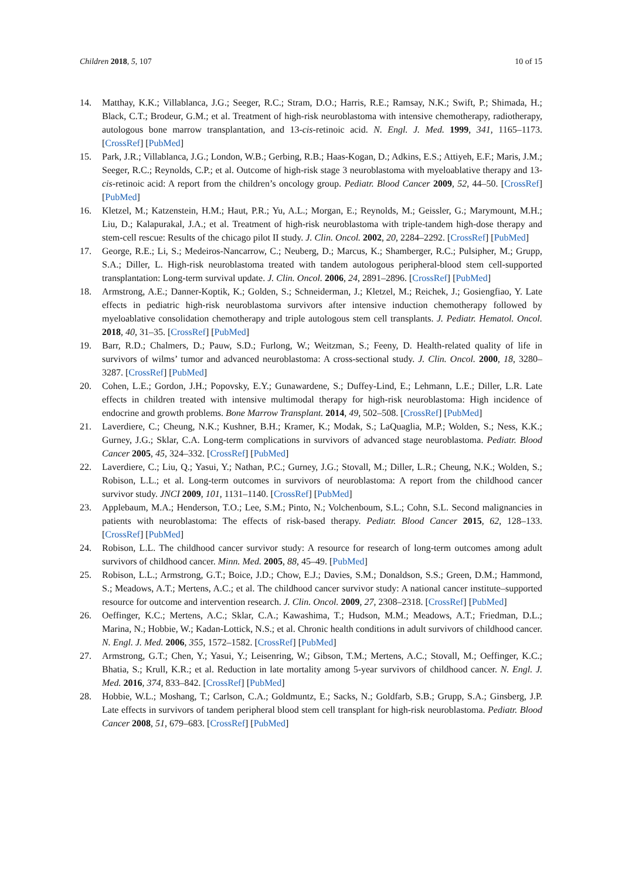Children 2018, 5, 107 10 of 15
14. Matthay, K.K.; Villablanca, J.G.; Seeger, R.C.; Stram, D.O.; Harris, R.E.; Ramsay, N.K.; Swift, P.; Shimada, H.; Black, C.T.; Brodeur, G.M.; et al. Treatment of high-risk neuroblastoma with intensive chemotherapy, radiotherapy, autologous bone marrow transplantation, and 13-cis-retinoic acid. N. Engl. J. Med. 1999, 341, 1165–1173. [CrossRef] [PubMed]
15. Park, J.R.; Villablanca, J.G.; London, W.B.; Gerbing, R.B.; Haas-Kogan, D.; Adkins, E.S.; Attiyeh, E.F.; Maris, J.M.; Seeger, R.C.; Reynolds, C.P.; et al. Outcome of high-risk stage 3 neuroblastoma with myeloablative therapy and 13-cis-retinoic acid: A report from the children’s oncology group. Pediatr. Blood Cancer 2009, 52, 44–50. [CrossRef] [PubMed]
16. Kletzel, M.; Katzenstein, H.M.; Haut, P.R.; Yu, A.L.; Morgan, E.; Reynolds, M.; Geissler, G.; Marymount, M.H.; Liu, D.; Kalapurakal, J.A.; et al. Treatment of high-risk neuroblastoma with triple-tandem high-dose therapy and stem-cell rescue: Results of the chicago pilot II study. J. Clin. Oncol. 2002, 20, 2284–2292. [CrossRef] [PubMed]
17. George, R.E.; Li, S.; Medeiros-Nancarrow, C.; Neuberg, D.; Marcus, K.; Shamberger, R.C.; Pulsipher, M.; Grupp, S.A.; Diller, L. High-risk neuroblastoma treated with tandem autologous peripheral-blood stem cell-supported transplantation: Long-term survival update. J. Clin. Oncol. 2006, 24, 2891–2896. [CrossRef] [PubMed]
18. Armstrong, A.E.; Danner-Koptik, K.; Golden, S.; Schneiderman, J.; Kletzel, M.; Reichek, J.; Gosiengfiao, Y. Late effects in pediatric high-risk neuroblastoma survivors after intensive induction chemotherapy followed by myeloablative consolidation chemotherapy and triple autologous stem cell transplants. J. Pediatr. Hematol. Oncol. 2018, 40, 31–35. [CrossRef] [PubMed]
19. Barr, R.D.; Chalmers, D.; Pauw, S.D.; Furlong, W.; Weitzman, S.; Feeny, D. Health-related quality of life in survivors of wilms’ tumor and advanced neuroblastoma: A cross-sectional study. J. Clin. Oncol. 2000, 18, 3280–3287. [CrossRef] [PubMed]
20. Cohen, L.E.; Gordon, J.H.; Popovsky, E.Y.; Gunawardene, S.; Duffey-Lind, E.; Lehmann, L.E.; Diller, L.R. Late effects in children treated with intensive multimodal therapy for high-risk neuroblastoma: High incidence of endocrine and growth problems. Bone Marrow Transplant. 2014, 49, 502–508. [CrossRef] [PubMed]
21. Laverdiere, C.; Cheung, N.K.; Kushner, B.H.; Kramer, K.; Modak, S.; LaQuaglia, M.P.; Wolden, S.; Ness, K.K.; Gurney, J.G.; Sklar, C.A. Long-term complications in survivors of advanced stage neuroblastoma. Pediatr. Blood Cancer 2005, 45, 324–332. [CrossRef] [PubMed]
22. Laverdiere, C.; Liu, Q.; Yasui, Y.; Nathan, P.C.; Gurney, J.G.; Stovall, M.; Diller, L.R.; Cheung, N.K.; Wolden, S.; Robison, L.L.; et al. Long-term outcomes in survivors of neuroblastoma: A report from the childhood cancer survivor study. JNCI 2009, 101, 1131–1140. [CrossRef] [PubMed]
23. Applebaum, M.A.; Henderson, T.O.; Lee, S.M.; Pinto, N.; Volchenboum, S.L.; Cohn, S.L. Second malignancies in patients with neuroblastoma: The effects of risk-based therapy. Pediatr. Blood Cancer 2015, 62, 128–133. [CrossRef] [PubMed]
24. Robison, L.L. The childhood cancer survivor study: A resource for research of long-term outcomes among adult survivors of childhood cancer. Minn. Med. 2005, 88, 45–49. [PubMed]
25. Robison, L.L.; Armstrong, G.T.; Boice, J.D.; Chow, E.J.; Davies, S.M.; Donaldson, S.S.; Green, D.M.; Hammond, S.; Meadows, A.T.; Mertens, A.C.; et al. The childhood cancer survivor study: A national cancer institute–supported resource for outcome and intervention research. J. Clin. Oncol. 2009, 27, 2308–2318. [CrossRef] [PubMed]
26. Oeffinger, K.C.; Mertens, A.C.; Sklar, C.A.; Kawashima, T.; Hudson, M.M.; Meadows, A.T.; Friedman, D.L.; Marina, N.; Hobbie, W.; Kadan-Lottick, N.S.; et al. Chronic health conditions in adult survivors of childhood cancer. N. Engl. J. Med. 2006, 355, 1572–1582. [CrossRef] [PubMed]
27. Armstrong, G.T.; Chen, Y.; Yasui, Y.; Leisenring, W.; Gibson, T.M.; Mertens, A.C.; Stovall, M.; Oeffinger, K.C.; Bhatia, S.; Krull, K.R.; et al. Reduction in late mortality among 5-year survivors of childhood cancer. N. Engl. J. Med. 2016, 374, 833–842. [CrossRef] [PubMed]
28. Hobbie, W.L.; Moshang, T.; Carlson, C.A.; Goldmuntz, E.; Sacks, N.; Goldfarb, S.B.; Grupp, S.A.; Ginsberg, J.P. Late effects in survivors of tandem peripheral blood stem cell transplant for high-risk neuroblastoma. Pediatr. Blood Cancer 2008, 51, 679–683. [CrossRef] [PubMed]